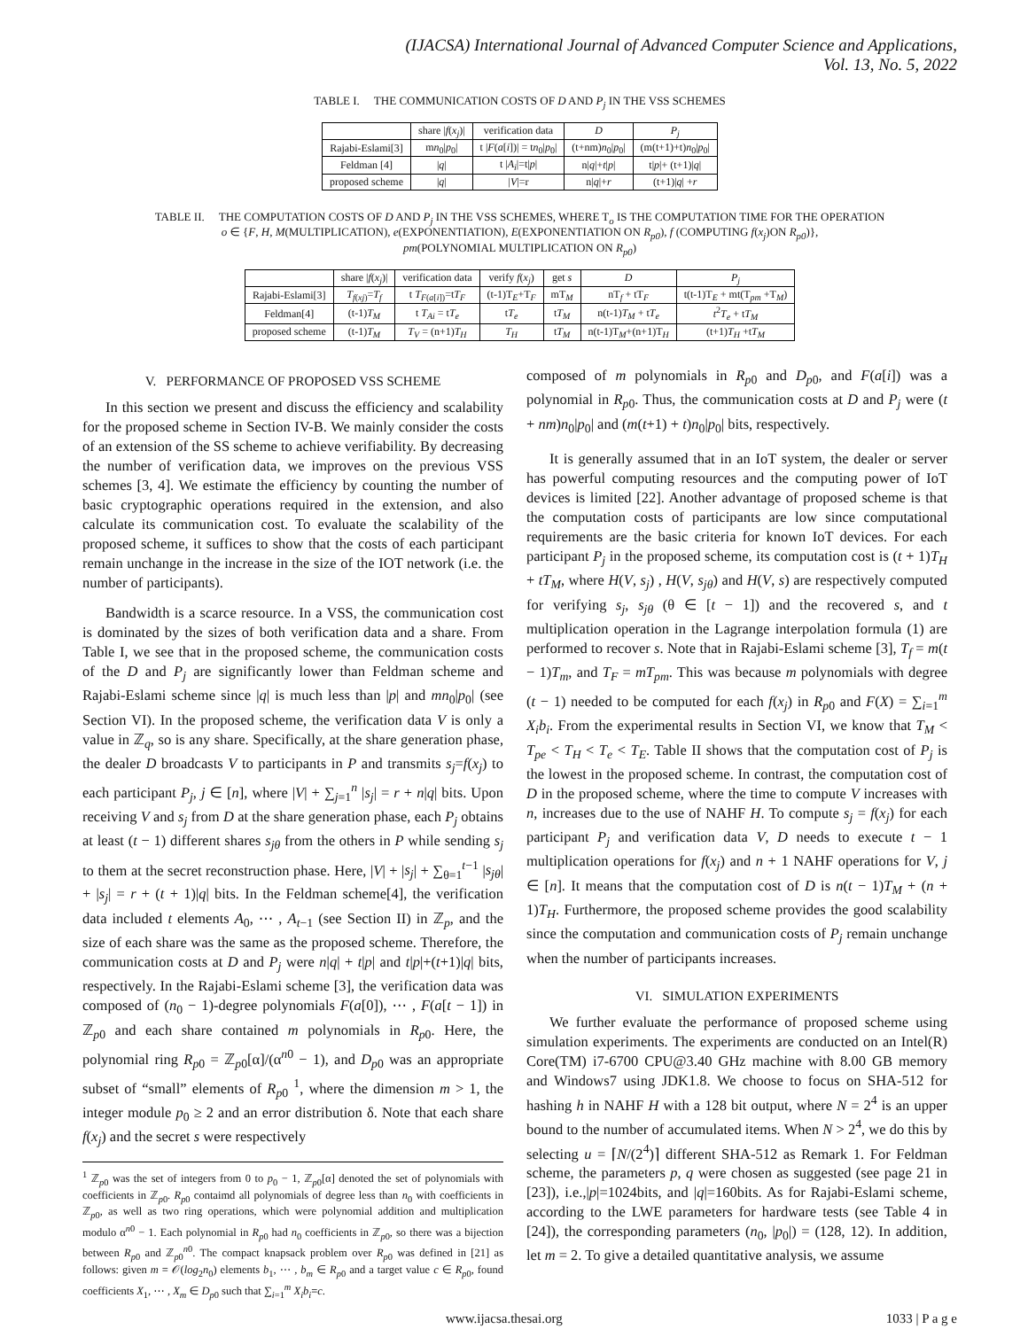(IJACSA) International Journal of Advanced Computer Science and Applications,
Vol. 13, No. 5, 2022
TABLE I. THE COMMUNICATION COSTS OF D AND P<sub>j</sub> IN THE VSS SCHEMES
| | share / f ( x<sub>j</sub> )/ | verification data | D | P<sub>j</sub> |
| --- | --- | --- | --- | --- |
| Rajabi-Eslami[3] | m n<sub>0</sub>/ p<sub>0</sub>/ | t / F ( a [ i ])/ = t n<sub>0</sub>/ p<sub>0</sub>/ | (t+nm) n<sub>0</sub>/ p<sub>0</sub>/ | (m(t+1)+t) n<sub>0</sub>/ p<sub>0</sub>/ |
| Feldman [4] | / q / | t / A<sub>i</sub> /=t/ p / | n/ q /+ t / p / | t/ p /+ (t+1)/ q / |
| proposed scheme | / q / | / V /=r | n/ q /+ r | (t+1)/ q / + r |
TABLE II. THE COMPUTATION COSTS OF D AND P<sub>j</sub> IN THE VSS SCHEMES, WHERE T<sub>o</sub> IS THE COMPUTATION TIME FOR THE OPERATION
o ∈ {F, H, M(MULTIPLICATION), e(EXPONENTIATION), E(EXPONENTIATION ON R<sub>p0</sub>), f (COMPUTING f(x<sub>j</sub>)ON R<sub>p0</sub>)},
pm(POLYNOMIAL MULTIPLICATION ON R<sub>p0</sub>)
| | share / f ( x<sub>j</sub> )/ | verification data | verify f ( x<sub>j</sub> ) | get s | D | P<sub>j</sub> |
| --- | --- | --- | --- | --- | --- | --- |
| Rajabi-Eslami[3] | T<sub>f(xj)</sub>= T<sub>f</sub> | t T<sub>F(a[i])</sub>=t T<sub>F</sub> | (t-1)T<sub>E</sub>+T<sub>F</sub> | mT<sub>M</sub> | nT<sub>f</sub> + tT<sub>F</sub> | t(t-1)T<sub>E</sub> + mt(T<sub>pm</sub> +T<sub>M</sub>) |
| Feldman[4] | (t-1) T<sub>M</sub> | t T<sub>Ai</sub> = t T<sub>e</sub> | t T<sub>e</sub> | t T<sub>M</sub> | n(t-1) T<sub>M</sub> + t T<sub>e</sub> | t<sup>2</sup> T<sub>e</sub> + t T<sub>M</sub> |
| proposed scheme | (t-1) T<sub>M</sub> | T<sub>V</sub> = (n+1) T<sub>H</sub> | T<sub>H</sub> | t T<sub>M</sub> | n(t-1)T<sub>M</sub>+(n+1)T<sub>H</sub> | (t+1) T<sub>H</sub> +t T<sub>M</sub> |
V. PERFORMANCE OF PROPOSED VSS SCHEME
In this section we present and discuss the efficiency and scalability for the proposed scheme in Section IV-B. We mainly consider the costs of an extension of the SS scheme to achieve verifiability. By decreasing the number of verification data, we improves on the previous VSS schemes [3, 4]. We estimate the efficiency by counting the number of basic cryptographic operations required in the extension, and also calculate its communication cost. To evaluate the scalability of the proposed scheme, it suffices to show that the costs of each participant remain unchange in the increase in the size of the IOT network (i.e. the number of participants).
Bandwidth is a scarce resource. In a VSS, the communication cost is dominated by the sizes of both verification data and a share. From Table I, we see that in the proposed scheme, the communication costs of the D and P<sub>j</sub> are significantly lower than Feldman scheme and Rajabi-Eslami scheme since |q| is much less than |p| and mn<sub>0</sub>|p<sub>0</sub>| (see Section VI). In the proposed scheme, the verification data V is only a value in ℤ<sub>q</sub>, so is any share. Specifically, at the share generation phase, the dealer D broadcasts V to participants in P and transmits s<sub>j</sub>=f(x<sub>j</sub>) to each participant P<sub>j</sub>, j ∈ [n], where |V| + ∑<sub>j=1</sub><sup>n</sup> |s<sub>j</sub>| = r + n|q| bits. Upon receiving V and s<sub>j</sub> from D at the share generation phase, each P<sub>j</sub> obtains at least (t − 1) different shares s<sub>jθ</sub> from the others in P while sending s<sub>j</sub> to them at the secret reconstruction phase. Here, |V| + |s<sub>j</sub>| + ∑<sub>θ=1</sub><sup>t−1</sup> |s<sub>jθ</sub>| + |s<sub>j</sub>| = r + (t + 1)|q| bits. In the Feldman scheme[4], the verification data included t elements A<sub>0</sub>, ⋯ , A<sub>t−1</sub> (see Section II) in ℤ<sub>p</sub>, and the size of each share was the same as the proposed scheme. Therefore, the communication costs at D and P<sub>j</sub> were n|q| + t|p| and t|p|+(t+1)|q| bits, respectively. In the Rajabi-Eslami scheme [3], the verification data was composed of (n<sub>0</sub> − 1)-degree polynomials F(a[0]), ⋯ , F(a[t − 1]) in ℤ<sub>p0</sub> and each share contained m polynomials in R<sub>p0</sub>. Here, the polynomial ring R<sub>p0</sub> = ℤ<sub>p0</sub>[α]/(α<sup>n0</sup> − 1), and D<sub>p0</sub> was an appropriate subset of “small” elements of R<sub>p0</sub> <sup>1</sup>, where the dimension m > 1, the integer module p<sub>0</sub> ≥ 2 and an error distribution δ. Note that each share f(x<sub>j</sub>) and the secret s were respectively
<sup>1</sup> ℤ<sub>p0</sub> was the set of integers from 0 to p<sub>0</sub> − 1, ℤ<sub>p0</sub>[α] denoted the set of polynomials with coefficients in ℤ<sub>p0</sub>. R<sub>p0</sub> contaimd all polynomials of degree less than n<sub>0</sub> with coefficients in ℤ<sub>p0</sub>, as well as two ring operations, which were polynomial addition and multiplication modulo α<sup>n0</sup> − 1. Each polynomial in R<sub>p0</sub> had n<sub>0</sub> coefficients in ℤ<sub>p0</sub>, so there was a bijection between R<sub>p0</sub> and ℤ<sub>p0</sub><sup>n0</sup>. The compact knapsack problem over R<sub>p0</sub> was defined in [21] as follows: given m = 𝒪(log<sub>2</sub>n<sub>0</sub>) elements b<sub>1</sub>, ⋯ , b<sub>m</sub> ∈ R<sub>p0</sub> and a target value c ∈ R<sub>p0</sub>, found coefficients X<sub>1</sub>, ⋯ , X<sub>m</sub> ∈ D<sub>p0</sub> such that ∑<sub>i=1</sub><sup>m</sup> X<sub>i</sub>b<sub>i</sub>=c.
composed of m polynomials in R<sub>p0</sub> and D<sub>p0</sub>, and F(a[i]) was a polynomial in R<sub>p0</sub>. Thus, the communication costs at D and P<sub>j</sub> were (t + nm)n<sub>0</sub>|p<sub>0</sub>| and (m(t+1) + t)n<sub>0</sub>|p<sub>0</sub>| bits, respectively.
It is generally assumed that in an IoT system, the dealer or server has powerful computing resources and the computing power of IoT devices is limited [22]. Another advantage of proposed scheme is that the computation costs of participants are low since computational requirements are the basic criteria for known IoT devices. For each participant P<sub>j</sub> in the proposed scheme, its computation cost is (t + 1)T<sub>H</sub> + tT<sub>M</sub>, where H(V, s<sub>j</sub>) , H(V, s<sub>jθ</sub>) and H(V, s) are respectively computed for verifying s<sub>j</sub>, s<sub>jθ</sub> (θ ∈ [t − 1]) and the recovered s, and t multiplication operation in the Lagrange interpolation formula (1) are performed to recover s. Note that in Rajabi-Eslami scheme [3], T<sub>f</sub> = m(t − 1)T<sub>m</sub>, and T<sub>F</sub> = mT<sub>pm</sub>. This was because m polynomials with degree (t − 1) needed to be computed for each f(x<sub>j</sub>) in R<sub>p0</sub> and F(X) = ∑<sub>i=1</sub><sup>m</sup> X<sub>i</sub>b<sub>i</sub>. From the experimental results in Section VI, we know that T<sub>M</sub> < T<sub>pe</sub> < T<sub>H</sub> < T<sub>e</sub> < T<sub>E</sub>. Table II shows that the computation cost of P<sub>j</sub> is the lowest in the proposed scheme. In contrast, the computation cost of D in the proposed scheme, where the time to compute V increases with n, increases due to the use of NAHF H. To compute s<sub>j</sub> = f(x<sub>j</sub>) for each participant P<sub>j</sub> and verification data V, D needs to execute t − 1 multiplication operations for f(x<sub>j</sub>) and n + 1 NAHF operations for V, j ∈ [n]. It means that the computation cost of D is n(t − 1)T<sub>M</sub> + (n + 1)T<sub>H</sub>. Furthermore, the proposed scheme provides the good scalability since the computation and communication costs of P<sub>j</sub> remain unchange when the number of participants increases.
VI. SIMULATION EXPERIMENTS
We further evaluate the performance of proposed scheme using simulation experiments. The experiments are conducted on an Intel(R) Core(TM) i7-6700 CPU@3.40 GHz machine with 8.00 GB memory and Windows7 using JDK1.8. We choose to focus on SHA-512 for hashing h in NAHF H with a 128 bit output, where N = 2<sup>4</sup> is an upper bound to the number of accumulated items. When N > 2<sup>4</sup>, we do this by selecting u = ⌈N/(2<sup>4</sup>)⌉ different SHA-512 as Remark 1. For Feldman scheme, the parameters p, q were chosen as suggested (see page 21 in [23]), i.e.,|p|=1024bits, and |q|=160bits. As for Rajabi-Eslami scheme, according to the LWE parameters for hardware tests (see Table 4 in [24]), the corresponding parameters (n<sub>0</sub>, |p<sub>0</sub>|) = (128, 12). In addition, let m = 2. To give a detailed quantitative analysis, we assume
www.ijacsa.thesai.org 1033 | P a g e